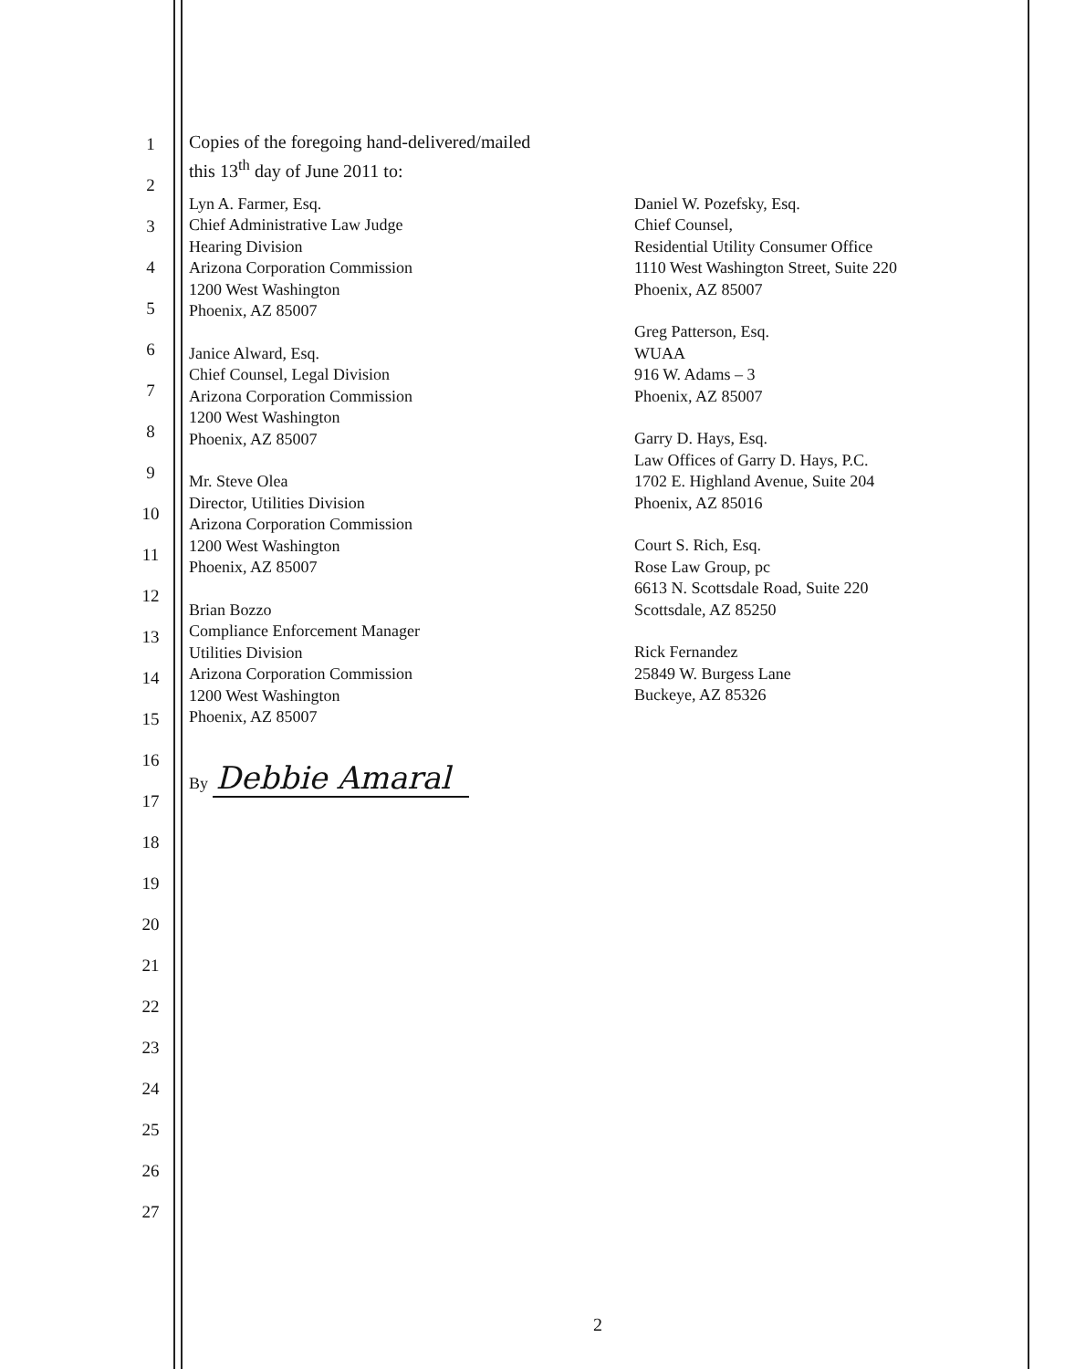1
2
3
4
5
6
7
8
9
10
11
12
13
14
15
16
17
18
19
20
21
22
23
24
25
26
27
Copies of the foregoing hand-delivered/mailed
this 13<sup>th</sup> day of June 2011 to:
Lyn A. Farmer, Esq.
Chief Administrative Law Judge
Hearing Division
Arizona Corporation Commission
1200 West Washington
Phoenix, AZ 85007
Janice Alward, Esq.
Chief Counsel, Legal Division
Arizona Corporation Commission
1200 West Washington
Phoenix, AZ 85007
Mr. Steve Olea
Director, Utilities Division
Arizona Corporation Commission
1200 West Washington
Phoenix, AZ 85007
Brian Bozzo
Compliance Enforcement Manager
Utilities Division
Arizona Corporation Commission
1200 West Washington
Phoenix, AZ 85007
Daniel W. Pozefsky, Esq.
Chief Counsel,
Residential Utility Consumer Office
1110 West Washington Street, Suite 220
Phoenix, AZ 85007
Greg Patterson, Esq.
WUAA
916 W. Adams – 3
Phoenix, AZ 85007
Garry D. Hays, Esq.
Law Offices of Garry D. Hays, P.C.
1702 E. Highland Avenue, Suite 204
Phoenix, AZ 85016
Court S. Rich, Esq.
Rose Law Group, pc
6613 N. Scottsdale Road, Suite 220
Scottsdale, AZ 85250
Rick Fernandez
25849 W. Burgess Lane
Buckeye, AZ 85326
By Debbie Amaral
2